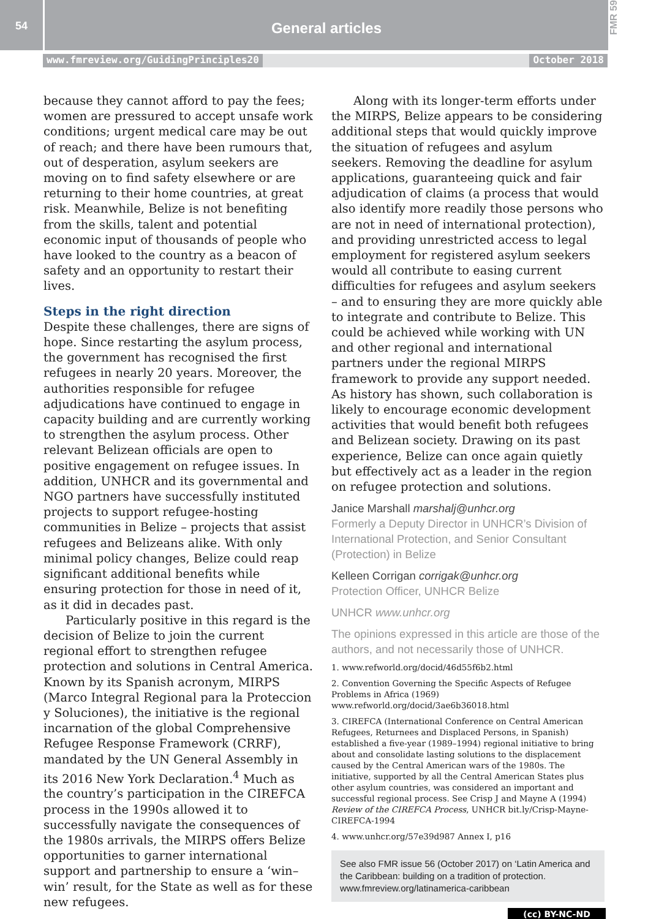54
General articles
FMR 59
www.fmreview.org/GuidingPrinciples20 October 2018
because they cannot afford to pay the fees; women are pressured to accept unsafe work conditions; urgent medical care may be out of reach; and there have been rumours that, out of desperation, asylum seekers are moving on to find safety elsewhere or are returning to their home countries, at great risk. Meanwhile, Belize is not benefiting from the skills, talent and potential economic input of thousands of people who have looked to the country as a beacon of safety and an opportunity to restart their lives.
Steps in the right direction
Despite these challenges, there are signs of hope. Since restarting the asylum process, the government has recognised the first refugees in nearly 20 years. Moreover, the authorities responsible for refugee adjudications have continued to engage in capacity building and are currently working to strengthen the asylum process. Other relevant Belizean officials are open to positive engagement on refugee issues. In addition, UNHCR and its governmental and NGO partners have successfully instituted projects to support refugee-hosting communities in Belize – projects that assist refugees and Belizeans alike. With only minimal policy changes, Belize could reap significant additional benefits while ensuring protection for those in need of it, as it did in decades past.
Particularly positive in this regard is the decision of Belize to join the current regional effort to strengthen refugee protection and solutions in Central America. Known by its Spanish acronym, MIRPS (Marco Integral Regional para la Proteccion y Soluciones), the initiative is the regional incarnation of the global Comprehensive Refugee Response Framework (CRRF), mandated by the UN General Assembly in its 2016 New York Declaration.<sup>4</sup> Much as the country’s participation in the CIREFCA process in the 1990s allowed it to successfully navigate the consequences of the 1980s arrivals, the MIRPS offers Belize opportunities to garner international support and partnership to ensure a ‘win–win’ result, for the State as well as for these new refugees.
Along with its longer-term efforts under the MIRPS, Belize appears to be considering additional steps that would quickly improve the situation of refugees and asylum seekers. Removing the deadline for asylum applications, guaranteeing quick and fair adjudication of claims (a process that would also identify more readily those persons who are not in need of international protection), and providing unrestricted access to legal employment for registered asylum seekers would all contribute to easing current difficulties for refugees and asylum seekers – and to ensuring they are more quickly able to integrate and contribute to Belize. This could be achieved while working with UN and other regional and international partners under the regional MIRPS framework to provide any support needed. As history has shown, such collaboration is likely to encourage economic development activities that would benefit both refugees and Belizean society. Drawing on its past experience, Belize can once again quietly but effectively act as a leader in the region on refugee protection and solutions.
Janice Marshall marshalj@unhcr.org
Formerly a Deputy Director in UNHCR’s Division of International Protection, and Senior Consultant (Protection) in Belize
Kelleen Corrigan corrigak@unhcr.org
Protection Officer, UNHCR Belize
UNHCR www.unhcr.org
The opinions expressed in this article are those of the authors, and not necessarily those of UNHCR.
1. www.refworld.org/docid/46d55f6b2.html
2. Convention Governing the Specific Aspects of Refugee Problems in Africa (1969) www.refworld.org/docid/3ae6b36018.html
3. CIREFCA (International Conference on Central American Refugees, Returnees and Displaced Persons, in Spanish) established a five-year (1989–1994) regional initiative to bring about and consolidate lasting solutions to the displacement caused by the Central American wars of the 1980s. The initiative, supported by all the Central American States plus other asylum countries, was considered an important and successful regional process. See Crisp J and Mayne A (1994) Review of the CIREFCA Process, UNHCR bit.ly/Crisp-Mayne-CIREFCA-1994
4. www.unhcr.org/57e39d987 Annex I, p16
See also FMR issue 56 (October 2017) on ‘Latin America and the Caribbean: building on a tradition of protection. www.fmreview.org/latinamerica-caribbean
(cc) BY-NC-ND